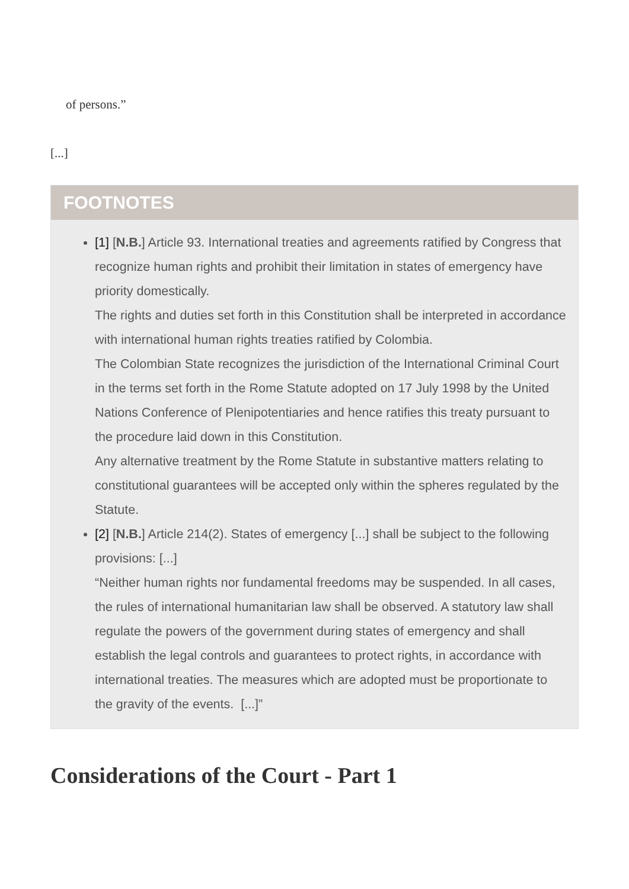of persons.”
[...]
FOOTNOTES
[1] [N.B.] Article 93. International treaties and agreements ratified by Congress that recognize human rights and prohibit their limitation in states of emergency have priority domestically.
The rights and duties set forth in this Constitution shall be interpreted in accordance with international human rights treaties ratified by Colombia.
The Colombian State recognizes the jurisdiction of the International Criminal Court in the terms set forth in the Rome Statute adopted on 17 July 1998 by the United Nations Conference of Plenipotentiaries and hence ratifies this treaty pursuant to the procedure laid down in this Constitution.
Any alternative treatment by the Rome Statute in substantive matters relating to constitutional guarantees will be accepted only within the spheres regulated by the Statute.
[2] [N.B.] Article 214(2). States of emergency [...] shall be subject to the following provisions: [...]
“Neither human rights nor fundamental freedoms may be suspended. In all cases, the rules of international humanitarian law shall be observed. A statutory law shall regulate the powers of the government during states of emergency and shall establish the legal controls and guarantees to protect rights, in accordance with international treaties. The measures which are adopted must be proportionate to the gravity of the events. [...]”
Considerations of the Court - Part 1